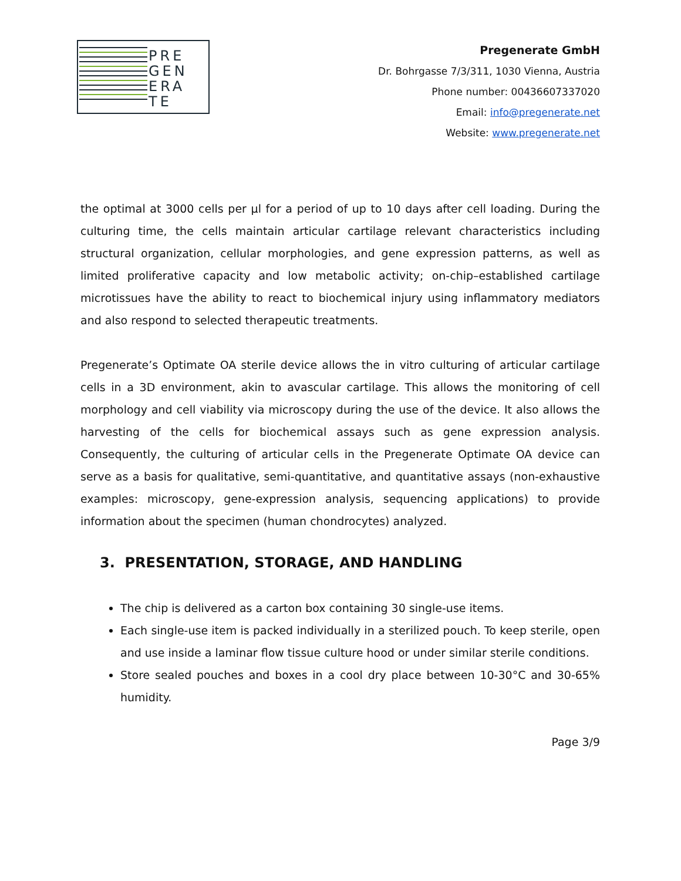PRE
GEN
ERA
TE
Pregenerate GmbH
Dr. Bohrgasse 7/3/311, 1030 Vienna, Austria
Phone number: 00436607337020
Email: info@pregenerate.net
Website: www.pregenerate.net
the optimal at 3000 cells per µl for a period of up to 10 days after cell loading. During the culturing time, the cells maintain articular cartilage relevant characteristics including structural organization, cellular morphologies, and gene expression patterns, as well as limited proliferative capacity and low metabolic activity; on-chip–established cartilage microtissues have the ability to react to biochemical injury using inflammatory mediators and also respond to selected therapeutic treatments.
Pregenerate’s Optimate OA sterile device allows the in vitro culturing of articular cartilage cells in a 3D environment, akin to avascular cartilage. This allows the monitoring of cell morphology and cell viability via microscopy during the use of the device. It also allows the harvesting of the cells for biochemical assays such as gene expression analysis. Consequently, the culturing of articular cells in the Pregenerate Optimate OA device can serve as a basis for qualitative, semi-quantitative, and quantitative assays (non-exhaustive examples: microscopy, gene-expression analysis, sequencing applications) to provide information about the specimen (human chondrocytes) analyzed.
3. PRESENTATION, STORAGE, AND HANDLING
The chip is delivered as a carton box containing 30 single-use items.
Each single-use item is packed individually in a sterilized pouch. To keep sterile, open and use inside a laminar flow tissue culture hood or under similar sterile conditions.
Store sealed pouches and boxes in a cool dry place between 10-30°C and 30-65% humidity.
Page 3/9